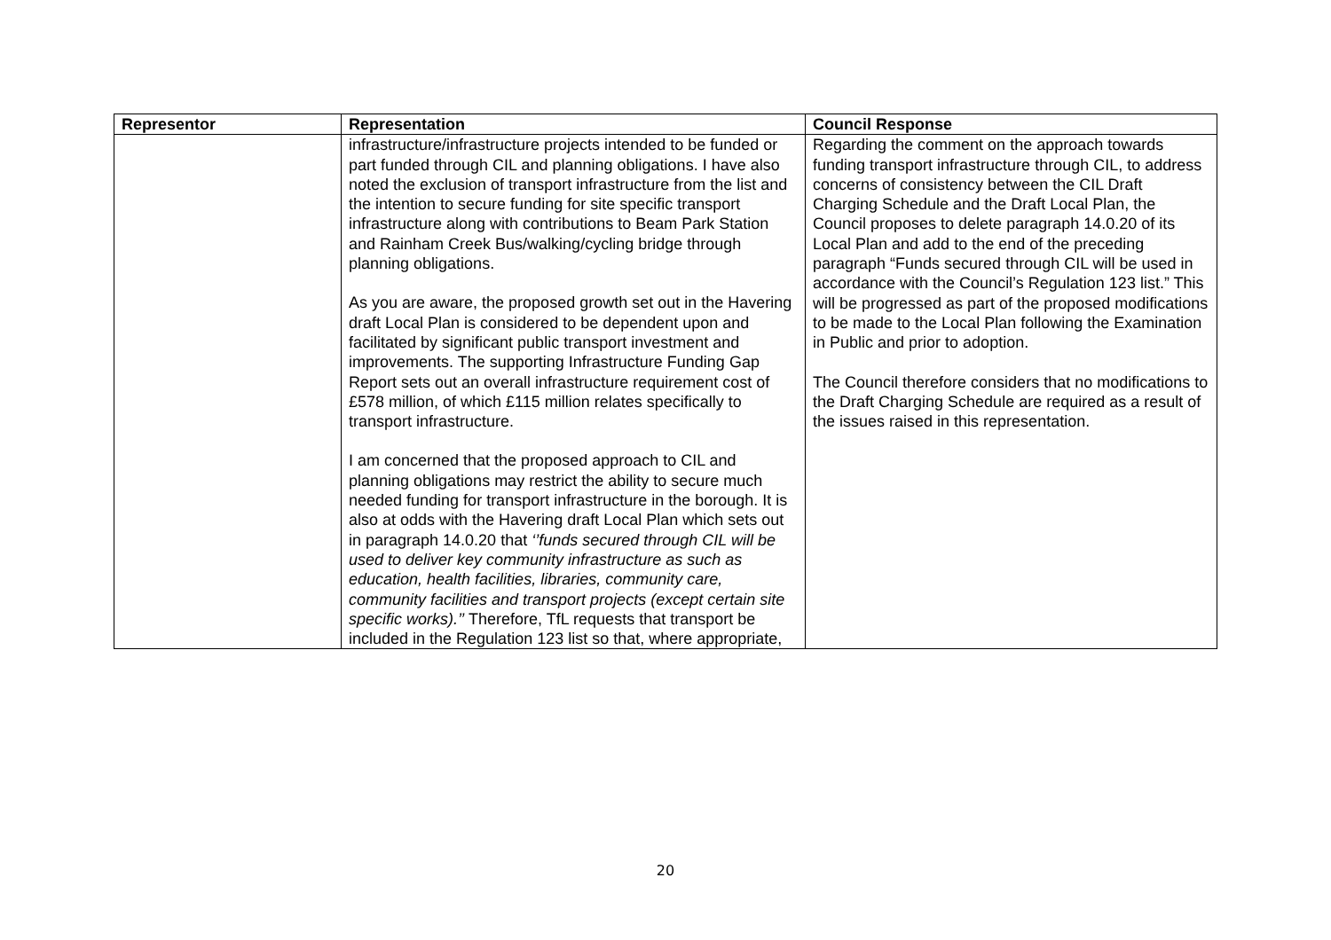| Representor | Representation | Council Response |
| --- | --- | --- |
| | infrastructure/infrastructure projects intended to be funded or part funded through CIL and planning obligations. I have also noted the exclusion of transport infrastructure from the list and the intention to secure funding for site specific transport infrastructure along with contributions to Beam Park Station and Rainham Creek Bus/walking/cycling bridge through planning obligations. As you are aware, the proposed growth set out in the Havering draft Local Plan is considered to be dependent upon and facilitated by significant public transport investment and improvements. The supporting Infrastructure Funding Gap Report sets out an overall infrastructure requirement cost of £578 million, of which £115 million relates specifically to transport infrastructure. I am concerned that the proposed approach to CIL and planning obligations may restrict the ability to secure much needed funding for transport infrastructure in the borough. It is also at odds with the Havering draft Local Plan which sets out in paragraph 14.0.20 that ‘’funds secured through CIL will be used to deliver key community infrastructure as such as education, health facilities, libraries, community care, community facilities and transport projects (except certain site specific works).’’ Therefore, TfL requests that transport be included in the Regulation 123 list so that, where appropriate, | Regarding the comment on the approach towards funding transport infrastructure through CIL, to address concerns of consistency between the CIL Draft Charging Schedule and the Draft Local Plan, the Council proposes to delete paragraph 14.0.20 of its Local Plan and add to the end of the preceding paragraph “Funds secured through CIL will be used in accordance with the Council’s Regulation 123 list.” This will be progressed as part of the proposed modifications to be made to the Local Plan following the Examination in Public and prior to adoption. The Council therefore considers that no modifications to the Draft Charging Schedule are required as a result of the issues raised in this representation. |
20